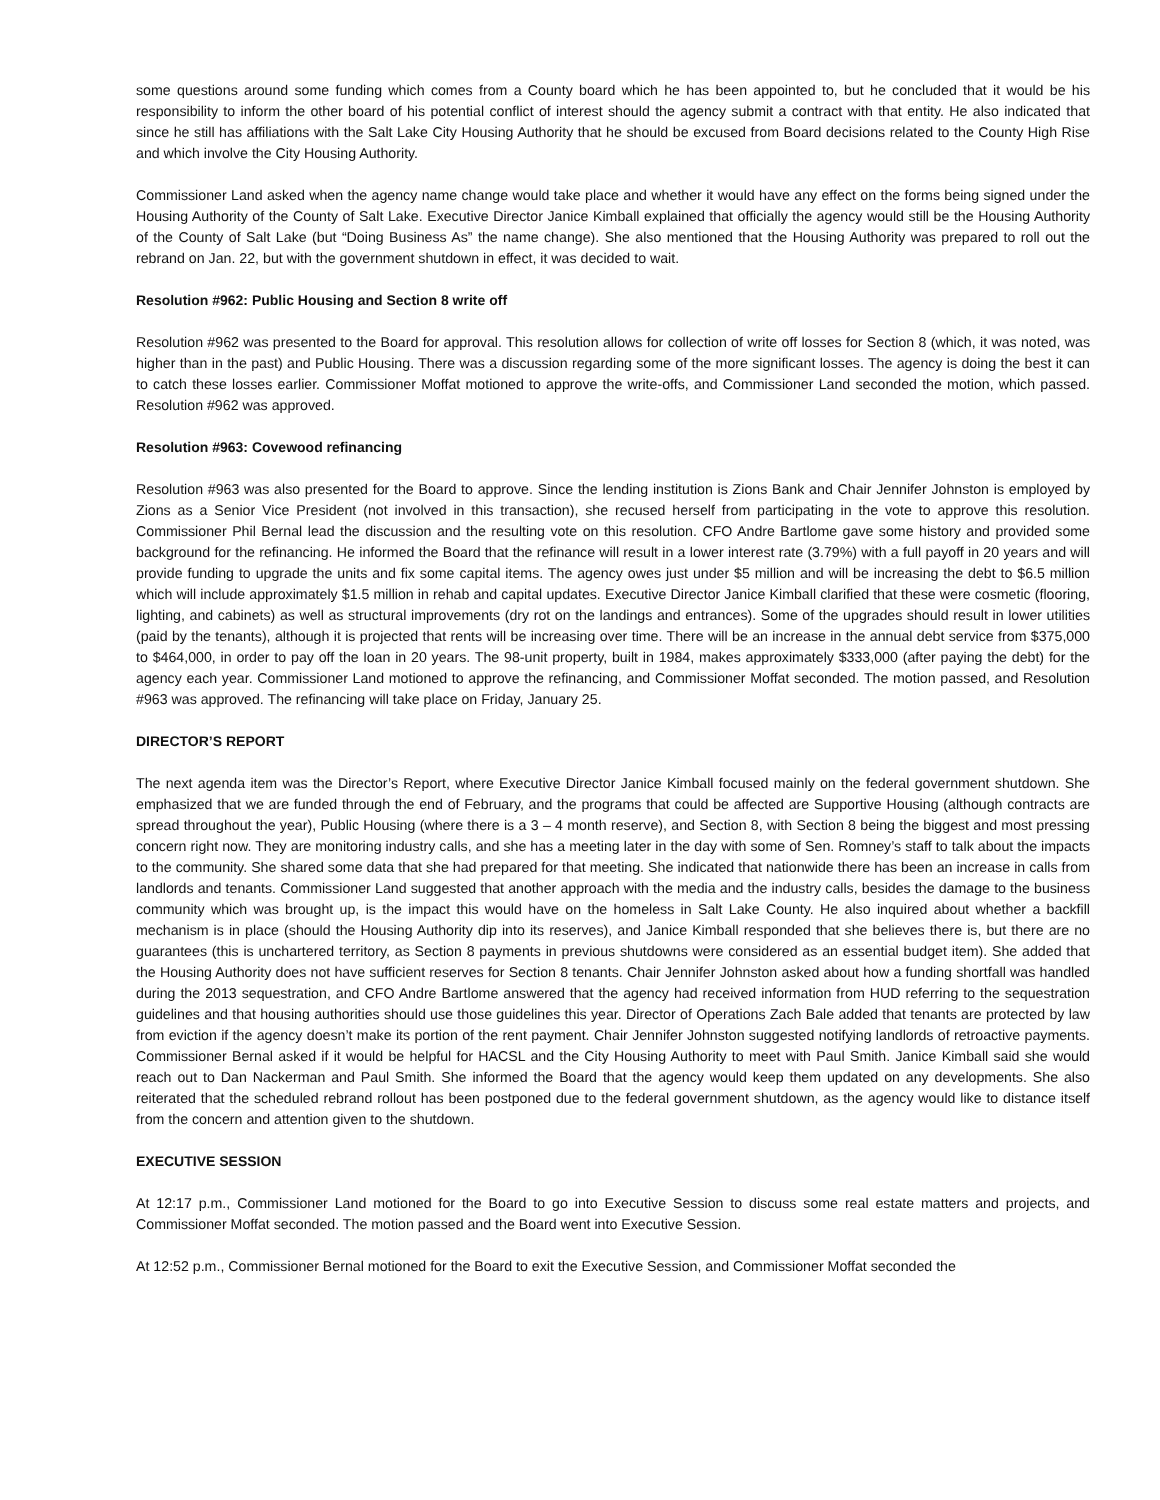some questions around some funding which comes from a County board which he has been appointed to, but he concluded that it would be his responsibility to inform the other board of his potential conflict of interest should the agency submit a contract with that entity. He also indicated that since he still has affiliations with the Salt Lake City Housing Authority that he should be excused from Board decisions related to the County High Rise and which involve the City Housing Authority.
Commissioner Land asked when the agency name change would take place and whether it would have any effect on the forms being signed under the Housing Authority of the County of Salt Lake. Executive Director Janice Kimball explained that officially the agency would still be the Housing Authority of the County of Salt Lake (but “Doing Business As” the name change). She also mentioned that the Housing Authority was prepared to roll out the rebrand on Jan. 22, but with the government shutdown in effect, it was decided to wait.
Resolution #962: Public Housing and Section 8 write off
Resolution #962 was presented to the Board for approval. This resolution allows for collection of write off losses for Section 8 (which, it was noted, was higher than in the past) and Public Housing. There was a discussion regarding some of the more significant losses. The agency is doing the best it can to catch these losses earlier. Commissioner Moffat motioned to approve the write-offs, and Commissioner Land seconded the motion, which passed. Resolution #962 was approved.
Resolution #963: Covewood refinancing
Resolution #963 was also presented for the Board to approve. Since the lending institution is Zions Bank and Chair Jennifer Johnston is employed by Zions as a Senior Vice President (not involved in this transaction), she recused herself from participating in the vote to approve this resolution. Commissioner Phil Bernal lead the discussion and the resulting vote on this resolution. CFO Andre Bartlome gave some history and provided some background for the refinancing. He informed the Board that the refinance will result in a lower interest rate (3.79%) with a full payoff in 20 years and will provide funding to upgrade the units and fix some capital items. The agency owes just under $5 million and will be increasing the debt to $6.5 million which will include approximately $1.5 million in rehab and capital updates. Executive Director Janice Kimball clarified that these were cosmetic (flooring, lighting, and cabinets) as well as structural improvements (dry rot on the landings and entrances). Some of the upgrades should result in lower utilities (paid by the tenants), although it is projected that rents will be increasing over time. There will be an increase in the annual debt service from $375,000 to $464,000, in order to pay off the loan in 20 years. The 98-unit property, built in 1984, makes approximately $333,000 (after paying the debt) for the agency each year. Commissioner Land motioned to approve the refinancing, and Commissioner Moffat seconded. The motion passed, and Resolution #963 was approved. The refinancing will take place on Friday, January 25.
DIRECTOR’S REPORT
The next agenda item was the Director’s Report, where Executive Director Janice Kimball focused mainly on the federal government shutdown. She emphasized that we are funded through the end of February, and the programs that could be affected are Supportive Housing (although contracts are spread throughout the year), Public Housing (where there is a 3 – 4 month reserve), and Section 8, with Section 8 being the biggest and most pressing concern right now. They are monitoring industry calls, and she has a meeting later in the day with some of Sen. Romney’s staff to talk about the impacts to the community. She shared some data that she had prepared for that meeting. She indicated that nationwide there has been an increase in calls from landlords and tenants. Commissioner Land suggested that another approach with the media and the industry calls, besides the damage to the business community which was brought up, is the impact this would have on the homeless in Salt Lake County. He also inquired about whether a backfill mechanism is in place (should the Housing Authority dip into its reserves), and Janice Kimball responded that she believes there is, but there are no guarantees (this is unchartered territory, as Section 8 payments in previous shutdowns were considered as an essential budget item). She added that the Housing Authority does not have sufficient reserves for Section 8 tenants. Chair Jennifer Johnston asked about how a funding shortfall was handled during the 2013 sequestration, and CFO Andre Bartlome answered that the agency had received information from HUD referring to the sequestration guidelines and that housing authorities should use those guidelines this year. Director of Operations Zach Bale added that tenants are protected by law from eviction if the agency doesn’t make its portion of the rent payment. Chair Jennifer Johnston suggested notifying landlords of retroactive payments. Commissioner Bernal asked if it would be helpful for HACSL and the City Housing Authority to meet with Paul Smith. Janice Kimball said she would reach out to Dan Nackerman and Paul Smith. She informed the Board that the agency would keep them updated on any developments. She also reiterated that the scheduled rebrand rollout has been postponed due to the federal government shutdown, as the agency would like to distance itself from the concern and attention given to the shutdown.
EXECUTIVE SESSION
At 12:17 p.m., Commissioner Land motioned for the Board to go into Executive Session to discuss some real estate matters and projects, and Commissioner Moffat seconded. The motion passed and the Board went into Executive Session.
At 12:52 p.m., Commissioner Bernal motioned for the Board to exit the Executive Session, and Commissioner Moffat seconded the